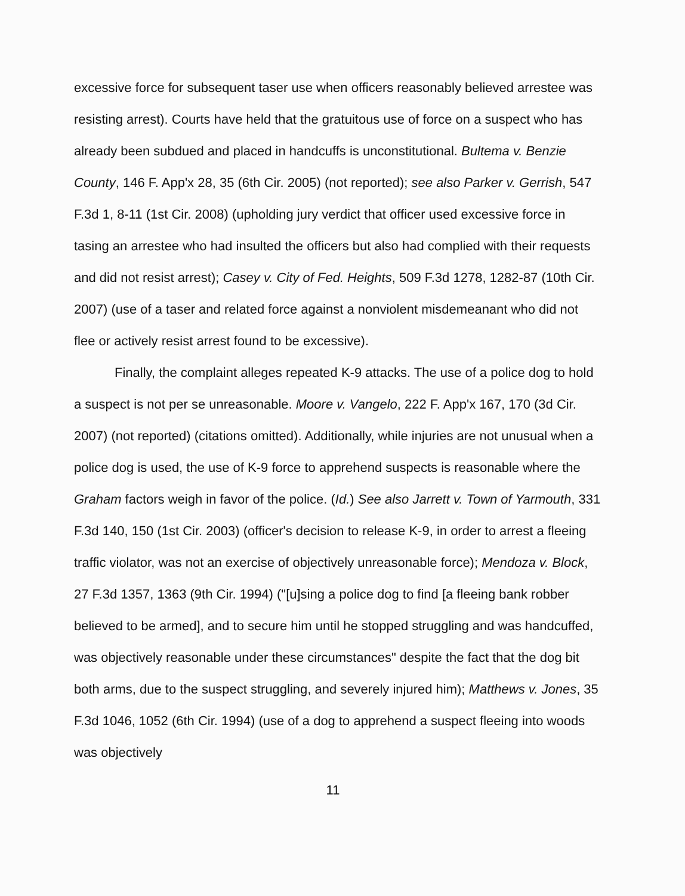excessive force for subsequent taser use when officers reasonably believed arrestee was resisting arrest). Courts have held that the gratuitous use of force on a suspect who has already been subdued and placed in handcuffs is unconstitutional. Bultema v. Benzie County, 146 F. App'x 28, 35 (6th Cir. 2005) (not reported); see also Parker v. Gerrish, 547 F.3d 1, 8-11 (1st Cir. 2008) (upholding jury verdict that officer used excessive force in tasing an arrestee who had insulted the officers but also had complied with their requests and did not resist arrest); Casey v. City of Fed. Heights, 509 F.3d 1278, 1282-87 (10th Cir. 2007) (use of a taser and related force against a nonviolent misdemeanant who did not flee or actively resist arrest found to be excessive).
Finally, the complaint alleges repeated K-9 attacks. The use of a police dog to hold a suspect is not per se unreasonable. Moore v. Vangelo, 222 F. App'x 167, 170 (3d Cir. 2007) (not reported) (citations omitted). Additionally, while injuries are not unusual when a police dog is used, the use of K-9 force to apprehend suspects is reasonable where the Graham factors weigh in favor of the police. (Id.) See also Jarrett v. Town of Yarmouth, 331 F.3d 140, 150 (1st Cir. 2003) (officer's decision to release K-9, in order to arrest a fleeing traffic violator, was not an exercise of objectively unreasonable force); Mendoza v. Block, 27 F.3d 1357, 1363 (9th Cir. 1994) ("[u]sing a police dog to find [a fleeing bank robber believed to be armed], and to secure him until he stopped struggling and was handcuffed, was objectively reasonable under these circumstances" despite the fact that the dog bit both arms, due to the suspect struggling, and severely injured him); Matthews v. Jones, 35 F.3d 1046, 1052 (6th Cir. 1994) (use of a dog to apprehend a suspect fleeing into woods was objectively
11